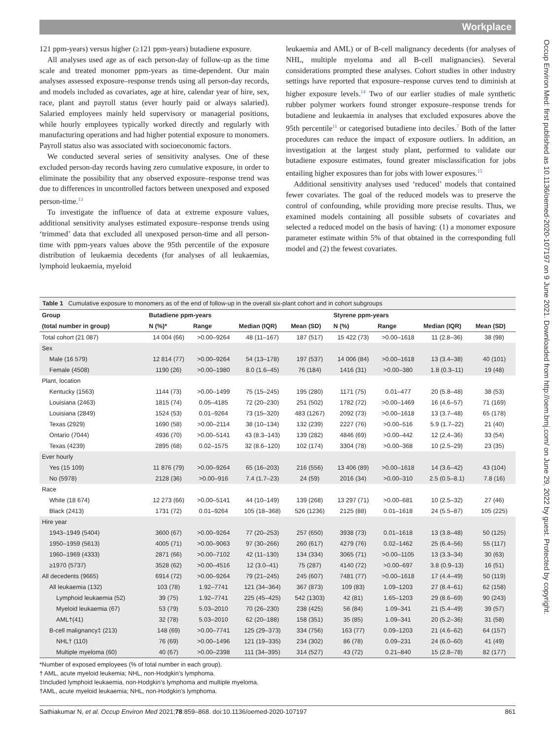Workplace
Occup Environ Med: first published as 10.1136/oemed-2020-107197 on 9 June 2021. Downloaded from http://oem.bmj.com/ on June 29, 2022 by guest. Protected by copyright.
121 ppm-years) versus higher (≥121 ppm-years) butadiene exposure.
All analyses used age as of each person-day of follow-up as the time scale and treated monomer ppm-years as time-dependent. Our main analyses assessed exposure–response trends using all person-day records, and models included as covariates, age at hire, calendar year of hire, sex, race, plant and payroll status (ever hourly paid or always salaried). Salaried employees mainly held supervisory or managerial positions, while hourly employees typically worked directly and regularly with manufacturing operations and had higher potential exposure to monomers. Payroll status also was associated with socioeconomic factors.
We conducted several series of sensitivity analyses. One of these excluded person-day records having zero cumulative exposure, in order to eliminate the possibility that any observed exposure–response trend was due to differences in uncontrolled factors between unexposed and exposed person-time.<sup>13</sup>
To investigate the influence of data at extreme exposure values, additional sensitivity analyses estimated exposure–response trends using ‘trimmed’ data that excluded all unexposed person-time and all person-time with ppm-years values above the 95th percentile of the exposure distribution of leukaemia decedents (for analyses of all leukaemias, lymphoid leukaemia, myeloid
leukaemia and AML) or of B-cell malignancy decedents (for analyses of NHL, multiple myeloma and all B-cell malignancies). Several considerations prompted these analyses. Cohort studies in other industry settings have reported that exposure–response curves tend to diminish at higher exposure levels.<sup>14</sup> Two of our earlier studies of male synthetic rubber polymer workers found stronger exposure–response trends for butadiene and leukaemia in analyses that excluded exposures above the 95th percentile<sup>11</sup> or categorised butadiene into deciles.<sup>7</sup> Both of the latter procedures can reduce the impact of exposure outliers. In addition, an investigation at the largest study plant, performed to validate our butadiene exposure estimates, found greater misclassification for jobs entailing higher exposures than for jobs with lower exposures.<sup>15</sup>
Additional sensitivity analyses used ‘reduced’ models that contained fewer covariates. The goal of the reduced models was to preserve the control of confounding, while providing more precise results. Thus, we examined models containing all possible subsets of covariates and selected a reduced model on the basis of having: (1) a monomer exposure parameter estimate within 5% of that obtained in the corresponding full model and (2) the fewest covariates.
Table 1 Cumulative exposure to monomers as of the end of follow-up in the overall six-plant cohort and in cohort subgroups
| Group | Butadiene ppm-years | | | | Styrene ppm-years | | | |
| --- | --- | --- | --- | --- | --- | --- | --- | --- |
| (total number in group) | N (%)* | Range | Median (IQR) | Mean (SD) | N (%) | Range | Median (IQR) | Mean (SD) |
| Total cohort (21 087) | 14 004 (66) | >0.00–9264 | 48 (11–167) | 187 (517) | 15 422 (73) | >0.00–1618 | 11 (2.8–36) | 38 (98) |
| Sex | | | | | | | | |
| Male (16 579) | 12 814 (77) | >0.00–9264 | 54 (13–178) | 197 (537) | 14 006 (84) | >0.00–1618 | 13 (3.4–38) | 40 (101) |
| Female (4508) | 1190 (26) | >0.00–1980 | 8.0 (1.6–45) | 76 (184) | 1416 (31) | >0.00–380 | 1.8 (0.3–11) | 19 (48) |
| Plant, location | | | | | | | | |
| Kentucky (1563) | 1144 (73) | >0.00–1499 | 75 (15–245) | 195 (280) | 1171 (75) | 0.01–477 | 20 (5.8–48) | 38 (53) |
| Louisiana (2463) | 1815 (74) | 0.05–4185 | 72 (20–230) | 251 (502) | 1782 (72) | >0.00–1469 | 16 (4.6–57) | 71 (169) |
| Louisiana (2849) | 1524 (53) | 0.01–9264 | 73 (15–320) | 483 (1267) | 2092 (73) | >0.00–1618 | 13 (3.7–48) | 65 (178) |
| Texas (2929) | 1690 (58) | >0.00–2114 | 38 (10–134) | 132 (239) | 2227 (76) | >0.00–516 | 5.9 (1.7–22) | 21 (40) |
| Ontario (7044) | 4936 (70) | >0.00–5141 | 43 (8.3–143) | 139 (282) | 4846 (69) | >0.00–442 | 12 (2.4–36) | 33 (54) |
| Texas (4239) | 2895 (68) | 0.02–1575 | 32 (8.6–120) | 102 (174) | 3304 (78) | >0.00–368 | 10 (2.5–29) | 23 (35) |
| Ever hourly | | | | | | | | |
| Yes (15 109) | 11 876 (79) | >0.00–9264 | 65 (16–203) | 216 (556) | 13 406 (89) | >0.00–1618 | 14 (3.6–42) | 43 (104) |
| No (5978) | 2128 (36) | >0.00–916 | 7.4 (1.7–23) | 24 (59) | 2016 (34) | >0.00–310 | 2.5 (0.5–8.1) | 7.8 (16) |
| Race | | | | | | | | |
| White (18 674) | 12 273 (66) | >0.00–5141 | 44 (10–149) | 139 (268) | 13 297 (71) | >0.00–681 | 10 (2.5–32) | 27 (46) |
| Black (2413) | 1731 (72) | 0.01–9264 | 105 (18–368) | 526 (1236) | 2125 (88) | 0.01–1618 | 24 (5.5–87) | 105 (225) |
| Hire year | | | | | | | | |
| 1943–1949 (5404) | 3600 (67) | >0.00–9264 | 77 (20–253) | 257 (650) | 3938 (73) | 0.01–1618 | 13 (3.8–48) | 50 (125) |
| 1950–1959 (5613) | 4005 (71) | >0.00–9063 | 97 (30–266) | 260 (617) | 4279 (76) | 0.02–1462 | 25 (6.4–56) | 55 (117) |
| 1960–1969 (4333) | 2871 (66) | >0.00–7102 | 42 (11–130) | 134 (334) | 3065 (71) | >0.00–1105 | 13 (3.3–34) | 30 (63) |
| ≥1970 (5737) | 3528 (62) | >0.00–4516 | 12 (3.0–41) | 75 (287) | 4140 (72) | >0.00–697 | 3.8 (0.9–13) | 16 (51) |
| All decedents (9665) | 6914 (72) | >0.00–9264 | 79 (21–245) | 245 (607) | 7481 (77) | >0.00–1618 | 17 (4.4–49) | 50 (119) |
| All leukaemia (132) | 103 (78) | 1.92–7741 | 121 (34–364) | 367 (873) | 109 (83) | 1.09–1203 | 27 (8.4–61) | 62 (158) |
| Lymphoid leukaemia (52) | 39 (75) | 1.92–7741 | 225 (45–425) | 542 (1303) | 42 (81) | 1.65–1203 | 29 (8.6–69) | 90 (243) |
| Myeloid leukaemia (67) | 53 (79) | 5.03–2010 | 70 (26–230) | 238 (425) | 56 (84) | 1.09–341 | 21 (5.4–49) | 39 (57) |
| AML†(41) | 32 (78) | 5.03–2010 | 62 (20–188) | 158 (351) | 35 (85) | 1.09–341 | 20 (5.2–36) | 31 (58) |
| B-cell malignancy‡ (213) | 148 (69) | >0.00–7741 | 125 (29–373) | 334 (756) | 163 (77) | 0.09–1203 | 21 (4.6–62) | 64 (157) |
| NHL† (110) | 76 (69) | >0.00–1496 | 121 (19–335) | 234 (302) | 86 (78) | 0.09–231 | 24 (6.0–60) | 41 (49) |
| Multiple myeloma (60) | 40 (67) | >0.00–2398 | 111 (34–395) | 314 (527) | 43 (72) | 0.21–840 | 15 (2.8–78) | 82 (177) |
*Number of exposed employees (% of total number in each group).
† AML, acute myeloid leukemia; NHL, non-Hodgkin’s lymphoma.
‡Included lymphoid leukaemia, non-Hodgkin’s lymphoma and multiple myeloma.
†AML, acute myeloid leukaemia; NHL, non-Hodgkin’s lymphoma.
Sathiakumar N, et al. Occup Environ Med 2021;78:859–868. doi:10.1136/oemed-2020-107197 861